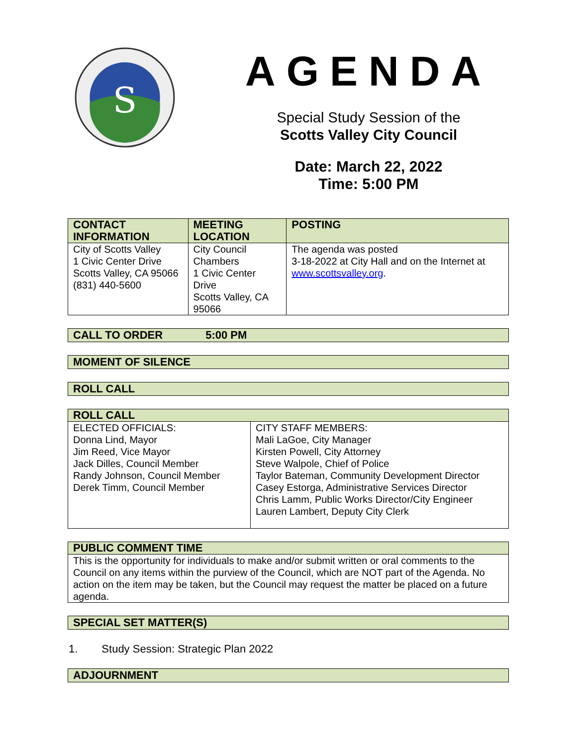S
AGENDA
Special Study Session of the
Scotts Valley City Council
Date: March 22, 2022
Time: 5:00 PM
| CONTACT INFORMATION | MEETING LOCATION | POSTING |
| --- | --- | --- |
| City of Scotts Valley 1 Civic Center Drive Scotts Valley, CA 95066 (831) 440-5600 | City Council Chambers 1 Civic Center Drive Scotts Valley, CA 95066 | The agenda was posted 3-18-2022 at City Hall and on the Internet at www.scottsvalley.org . |
CALL TO ORDER 5:00 PM
MOMENT OF SILENCE
ROLL CALL
| ROLL CALL | |
| --- | --- |
| ELECTED OFFICIALS: Donna Lind, Mayor Jim Reed, Vice Mayor Jack Dilles, Council Member Randy Johnson, Council Member Derek Timm, Council Member | CITY STAFF MEMBERS: Mali LaGoe, City Manager Kirsten Powell, City Attorney Steve Walpole, Chief of Police Taylor Bateman, Community Development Director Casey Estorga, Administrative Services Director Chris Lamm, Public Works Director/City Engineer Lauren Lambert, Deputy City Clerk |
| PUBLIC COMMENT TIME |
| --- |
| This is the opportunity for individuals to make and/or submit written or oral comments to the Council on any items within the purview of the Council, which are NOT part of the Agenda. No action on the item may be taken, but the Council may request the matter be placed on a future agenda. |
SPECIAL SET MATTER(S)
1. Study Session: Strategic Plan 2022
ADJOURNMENT